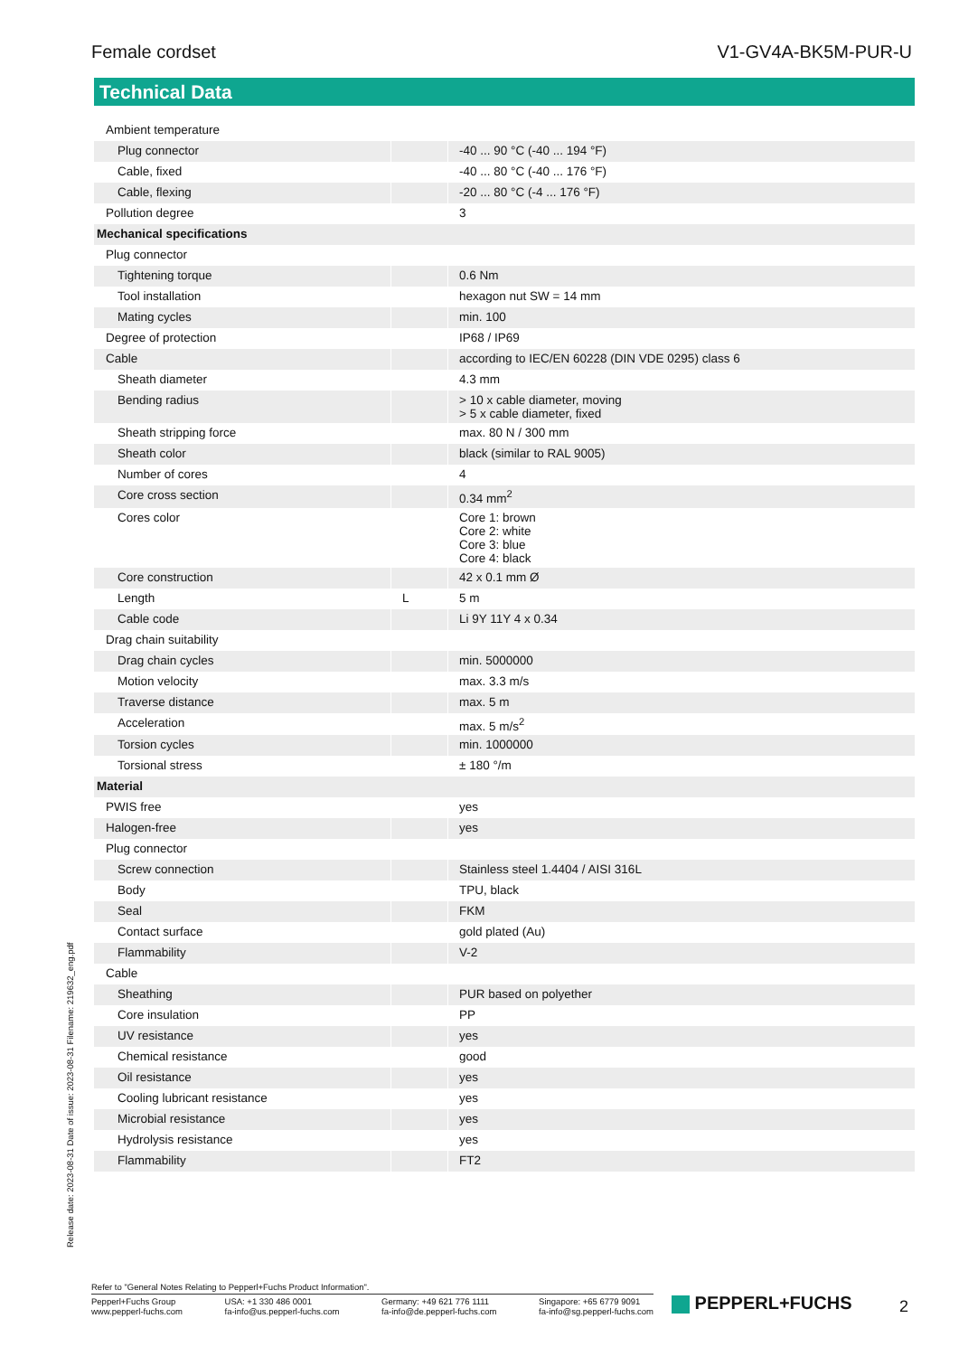Female cordset V1-GV4A-BK5M-PUR-U
Technical Data
| Ambient temperature | | |
| Plug connector | | -40 ... 90 °C (-40 ... 194 °F) |
| Cable, fixed | | -40 ... 80 °C (-40 ... 176 °F) |
| Cable, flexing | | -20 ... 80 °C (-4 ... 176 °F) |
| Pollution degree | | 3 |
| Mechanical specifications | | |
| Plug connector | | |
| Tightening torque | | 0.6 Nm |
| Tool installation | | hexagon nut SW = 14 mm |
| Mating cycles | | min. 100 |
| Degree of protection | | IP68 / IP69 |
| Cable | | according to IEC/EN 60228 (DIN VDE 0295) class 6 |
| Sheath diameter | | 4.3 mm |
| Bending radius | | > 10 x cable diameter, moving > 5 x cable diameter, fixed |
| Sheath stripping force | | max. 80 N / 300 mm |
| Sheath color | | black (similar to RAL 9005) |
| Number of cores | | 4 |
| Core cross section | | 0.34 mm<sup>2</sup> |
| Cores color | | Core 1: brown Core 2: white Core 3: blue Core 4: black |
| Core construction | | 42 x 0.1 mm Ø |
| Length | L | 5 m |
| Cable code | | Li 9Y 11Y 4 x 0.34 |
| Drag chain suitability | | |
| Drag chain cycles | | min. 5000000 |
| Motion velocity | | max. 3.3 m/s |
| Traverse distance | | max. 5 m |
| Acceleration | | max. 5 m/s<sup>2</sup> |
| Torsion cycles | | min. 1000000 |
| Torsional stress | | ± 180 °/m |
| Material | | |
| PWIS free | | yes |
| Halogen-free | | yes |
| Plug connector | | |
| Screw connection | | Stainless steel 1.4404 / AISI 316L |
| Body | | TPU, black |
| Seal | | FKM |
| Contact surface | | gold plated (Au) |
| Flammability | | V-2 |
| Cable | | |
| Sheathing | | PUR based on polyether |
| Core insulation | | PP |
| UV resistance | | yes |
| Chemical resistance | | good |
| Oil resistance | | yes |
| Cooling lubricant resistance | | yes |
| Microbial resistance | | yes |
| Hydrolysis resistance | | yes |
| Flammability | | FT2 |
Release date: 2023-08-31 Date of issue: 2023-08-31 Filename: 219632_eng.pdf
Refer to "General Notes Relating to Pepperl+Fuchs Product Information".
Pepperl+Fuchs Group
www.pepperl-fuchs.com
USA: +1 330 486 0001
fa-info@us.pepperl-fuchs.com
Germany: +49 621 776 1111
fa-info@de.pepperl-fuchs.com
Singapore: +65 6779 9091
fa-info@sg.pepperl-fuchs.com
PEPPERL+FUCHS 2